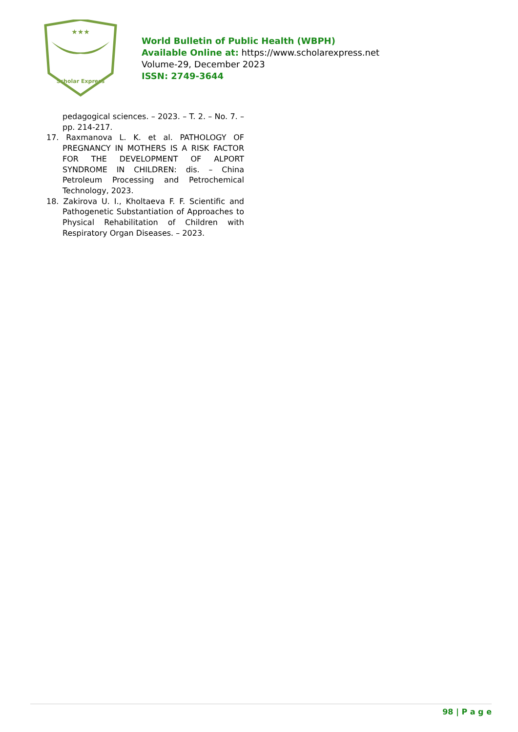Scholar Express
★★★
World Bulletin of Public Health (WBPH)
Available Online at: https://www.scholarexpress.net
Volume-29, December 2023
ISSN: 2749-3644
pedagogical sciences. – 2023. – T. 2. – No. 7. – pp. 214-217.
17. Raxmanova L. K. et al. PATHOLOGY OF PREGNANCY IN MOTHERS IS A RISK FACTOR FOR THE DEVELOPMENT OF ALPORT SYNDROME IN CHILDREN: dis. – China Petroleum Processing and Petrochemical Technology, 2023.
18. Zakirova U. I., Kholtaeva F. F. Scientific and Pathogenetic Substantiation of Approaches to Physical Rehabilitation of Children with Respiratory Organ Diseases. – 2023.
98 | P a g e